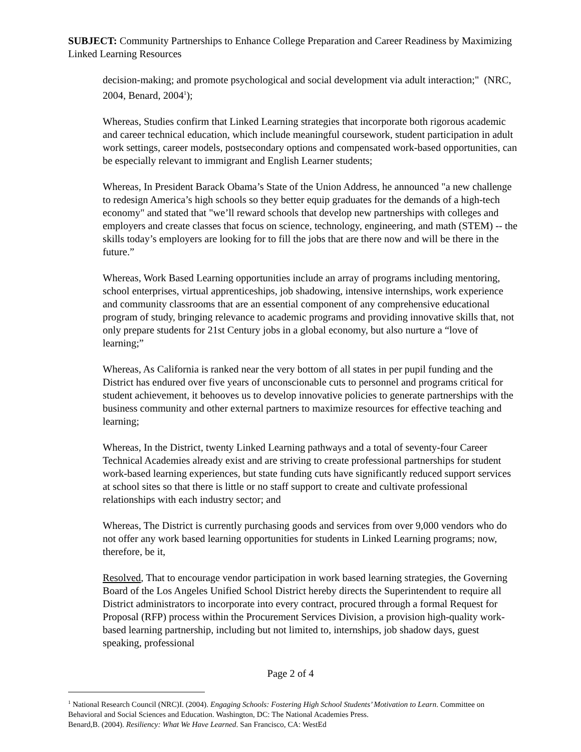SUBJECT: Community Partnerships to Enhance College Preparation and Career Readiness by Maximizing Linked Learning Resources
decision-making; and promote psychological and social development via adult interaction;" (NRC, 2004, Benard, 2004<sup>1</sup>);
Whereas, Studies confirm that Linked Learning strategies that incorporate both rigorous academic and career technical education, which include meaningful coursework, student participation in adult work settings, career models, postsecondary options and compensated work-based opportunities, can be especially relevant to immigrant and English Learner students;
Whereas, In President Barack Obama’s State of the Union Address, he announced "a new challenge to redesign America’s high schools so they better equip graduates for the demands of a high-tech economy" and stated that "we’ll reward schools that develop new partnerships with colleges and employers and create classes that focus on science, technology, engineering, and math (STEM) -- the skills today’s employers are looking for to fill the jobs that are there now and will be there in the future.”
Whereas, Work Based Learning opportunities include an array of programs including mentoring, school enterprises, virtual apprenticeships, job shadowing, intensive internships, work experience and community classrooms that are an essential component of any comprehensive educational program of study, bringing relevance to academic programs and providing innovative skills that, not only prepare students for 21st Century jobs in a global economy, but also nurture a “love of learning;”
Whereas, As California is ranked near the very bottom of all states in per pupil funding and the District has endured over five years of unconscionable cuts to personnel and programs critical for student achievement, it behooves us to develop innovative policies to generate partnerships with the business community and other external partners to maximize resources for effective teaching and learning;
Whereas, In the District, twenty Linked Learning pathways and a total of seventy-four Career Technical Academies already exist and are striving to create professional partnerships for student work-based learning experiences, but state funding cuts have significantly reduced support services at school sites so that there is little or no staff support to create and cultivate professional relationships with each industry sector; and
Whereas, The District is currently purchasing goods and services from over 9,000 vendors who do not offer any work based learning opportunities for students in Linked Learning programs; now, therefore, be it,
Resolved, That to encourage vendor participation in work based learning strategies, the Governing Board of the Los Angeles Unified School District hereby directs the Superintendent to require all District administrators to incorporate into every contract, procured through a formal Request for Proposal (RFP) process within the Procurement Services Division, a provision high-quality work-based learning partnership, including but not limited to, internships, job shadow days, guest speaking, professional
Page 2 of 4
<sup>1</sup> National Research Council (NRC)I. (2004). Engaging Schools: Fostering High School Students’ Motivation to Learn. Committee on Behavioral and Social Sciences and Education. Washington, DC: The National Academies Press.
Benard,B. (2004). Resiliency: What We Have Learned. San Francisco, CA: WestEd